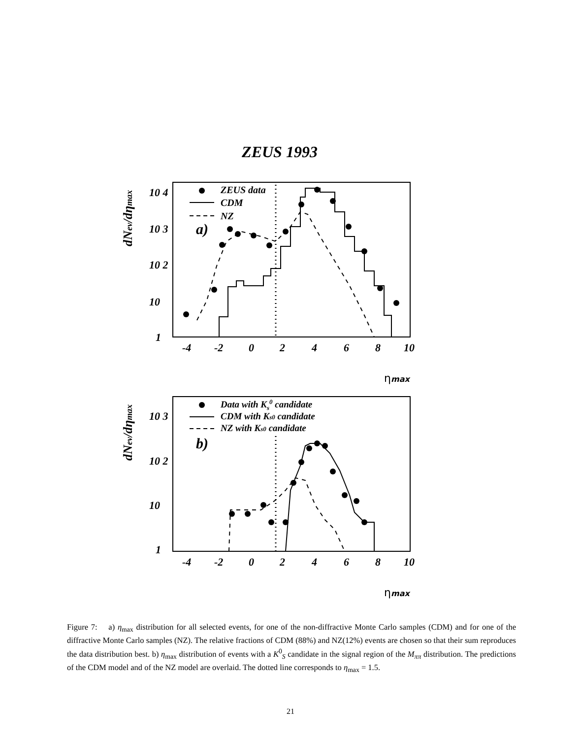ZEUS 1993
ZEUS data
CDM
NZ
a)
10 4
10 3
10 2
10
1
-4
-2
0
2
4
6
8
10
ηmax
dNev/dηmax
Data with Ks0 candidate
CDM with Ks0 candidate
NZ with Ks0 candidate
b)
10 3
10 2
10
1
-4
-2
0
2
4
6
8
10
ηmax
dNev/dηmax
Figure 7: a) η<sub>max</sub> distribution for all selected events, for one of the non-diffractive Monte Carlo samples (CDM) and for one of the diffractive Monte Carlo samples (NZ). The relative fractions of CDM (88%) and NZ(12%) events are chosen so that their sum reproduces the data distribution best. b) η<sub>max</sub> distribution of events with a K<sup>0</sup><sub>S</sub> candidate in the signal region of the M<sub>ππ</sub> distribution. The predictions of the CDM model and of the NZ model are overlaid. The dotted line corresponds to η<sub>max</sub> = 1.5.
21